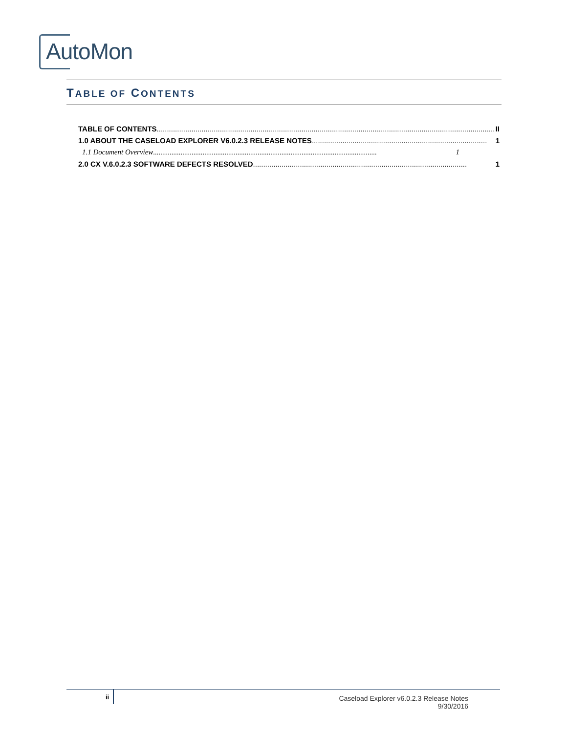AutoMon
TABLE OF CONTENTS
TABLE OF CONTENTS...................................................................................................................................................................... II
1.0 ABOUT THE CASELOAD EXPLORER V6.0.2.3 RELEASE NOTES...................................................................................... 1
1.1 Document Overview.......................................................................................................................... 1
2.0 CX V.6.0.2.3 SOFTWARE DEFECTS RESOLVED ......................................................................................................... 1
ii
Caseload Explorer v6.0.2.3 Release Notes
9/30/2016